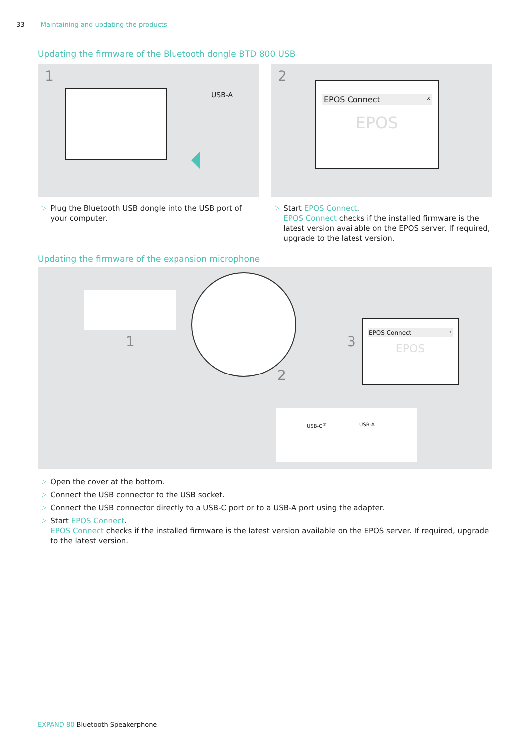33 Maintaining and updating the products
Updating the firmware of the Bluetooth dongle BTD 800 USB
1
USB-A
▷
Plug the Bluetooth USB dongle into the USB port of your computer.
2
EPOS Connect x
EPOS
▷
Start EPOS Connect.
EPOS Connect checks if the installed firmware is the latest version available on the EPOS server. If required, upgrade to the latest version.
Updating the firmware of the expansion microphone
1
2
3
EPOS Connect x
EPOS
USB-C<sup>®</sup> USB-A
▷
Open the cover at the bottom.
▷
Connect the USB connector to the USB socket.
▷
Connect the USB connector directly to a USB-C port or to a USB-A port using the adapter.
▷
Start EPOS Connect.
EPOS Connect checks if the installed firmware is the latest version available on the EPOS server. If required, upgrade to the latest version.
EXPAND 80 Bluetooth Speakerphone